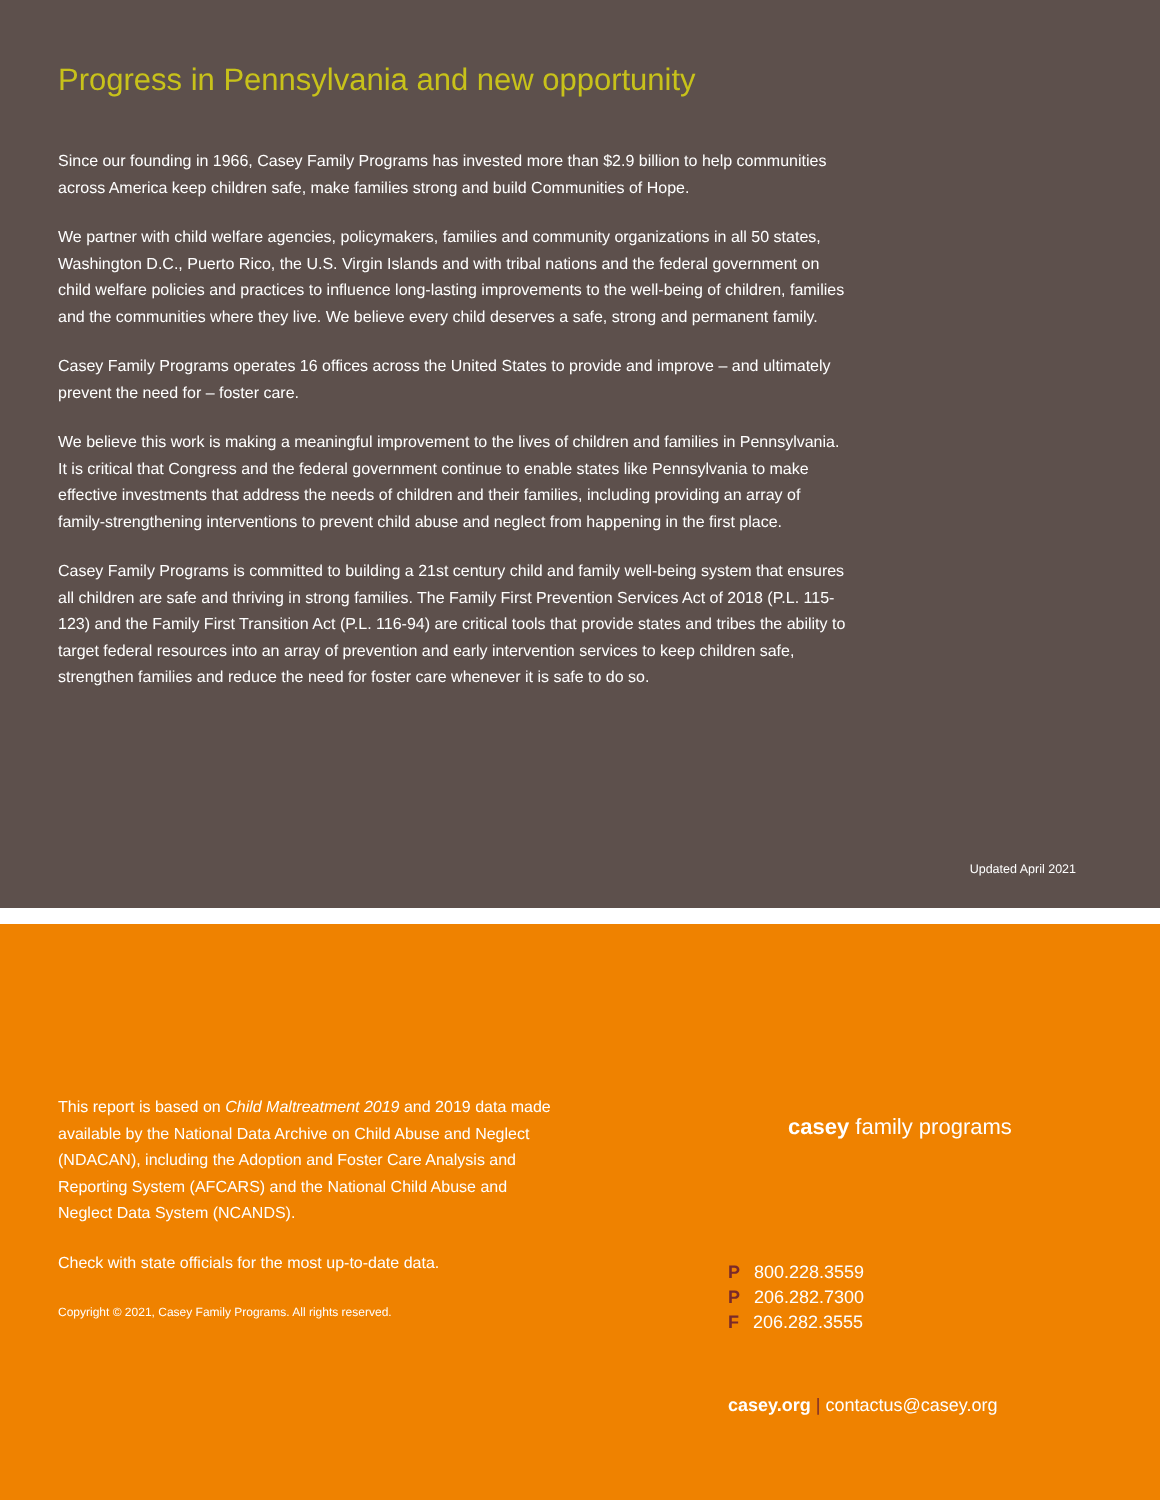Progress in Pennsylvania and new opportunity
Since our founding in 1966, Casey Family Programs has invested more than $2.9 billion to help communities across America keep children safe, make families strong and build Communities of Hope.
We partner with child welfare agencies, policymakers, families and community organizations in all 50 states, Washington D.C., Puerto Rico, the U.S. Virgin Islands and with tribal nations and the federal government on child welfare policies and practices to influence long-lasting improvements to the well-being of children, families and the communities where they live. We believe every child deserves a safe, strong and permanent family.
Casey Family Programs operates 16 offices across the United States to provide and improve – and ultimately prevent the need for – foster care.
We believe this work is making a meaningful improvement to the lives of children and families in Pennsylvania. It is critical that Congress and the federal government continue to enable states like Pennsylvania to make effective investments that address the needs of children and their families, including providing an array of family-strengthening interventions to prevent child abuse and neglect from happening in the first place.
Casey Family Programs is committed to building a 21st century child and family well-being system that ensures all children are safe and thriving in strong families. The Family First Prevention Services Act of 2018 (P.L. 115-123) and the Family First Transition Act (P.L. 116-94) are critical tools that provide states and tribes the ability to target federal resources into an array of prevention and early intervention services to keep children safe, strengthen families and reduce the need for foster care whenever it is safe to do so.
Updated April 2021
This report is based on Child Maltreatment 2019 and 2019 data made available by the National Data Archive on Child Abuse and Neglect (NDACAN), including the Adoption and Foster Care Analysis and Reporting System (AFCARS) and the National Child Abuse and Neglect Data System (NCANDS).
Check with state officials for the most up-to-date data.
Copyright © 2021, Casey Family Programs. All rights reserved.
casey family programs
P 800.228.3559
P 206.282.7300
F 206.282.3555
casey.org | contactus@casey.org